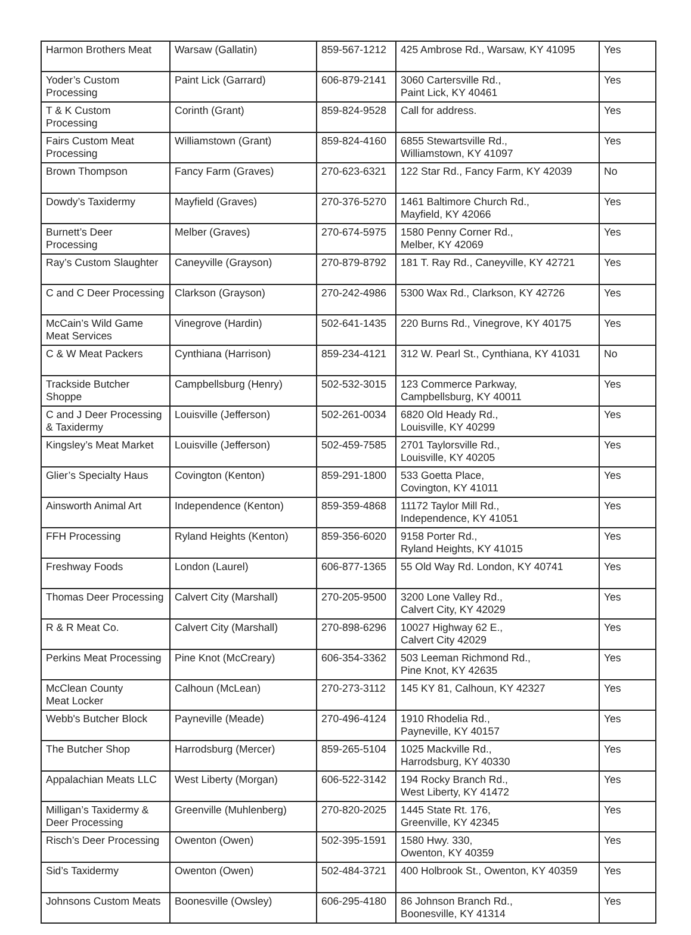| Harmon Brothers Meat | Warsaw (Gallatin) | 859-567-1212 | 425 Ambrose Rd., Warsaw, KY 41095 | Yes |
| Yoder’s Custom Processing | Paint Lick (Garrard) | 606-879-2141 | 3060 Cartersville Rd., Paint Lick, KY 40461 | Yes |
| T & K Custom Processing | Corinth (Grant) | 859-824-9528 | Call for address. | Yes |
| Fairs Custom Meat Processing | Williamstown (Grant) | 859-824-4160 | 6855 Stewartsville Rd., Williamstown, KY 41097 | Yes |
| Brown Thompson | Fancy Farm (Graves) | 270-623-6321 | 122 Star Rd., Fancy Farm, KY 42039 | No |
| Dowdy’s Taxidermy | Mayfield (Graves) | 270-376-5270 | 1461 Baltimore Church Rd., Mayfield, KY 42066 | Yes |
| Burnett’s Deer Processing | Melber (Graves) | 270-674-5975 | 1580 Penny Corner Rd., Melber, KY 42069 | Yes |
| Ray’s Custom Slaughter | Caneyville (Grayson) | 270-879-8792 | 181 T. Ray Rd., Caneyville, KY 42721 | Yes |
| C and C Deer Processing | Clarkson (Grayson) | 270-242-4986 | 5300 Wax Rd., Clarkson, KY 42726 | Yes |
| McCain’s Wild Game Meat Services | Vinegrove (Hardin) | 502-641-1435 | 220 Burns Rd., Vinegrove, KY 40175 | Yes |
| C & W Meat Packers | Cynthiana (Harrison) | 859-234-4121 | 312 W. Pearl St., Cynthiana, KY 41031 | No |
| Trackside Butcher Shoppe | Campbellsburg (Henry) | 502-532-3015 | 123 Commerce Parkway, Campbellsburg, KY 40011 | Yes |
| C and J Deer Processing & Taxidermy | Louisville (Jefferson) | 502-261-0034 | 6820 Old Heady Rd., Louisville, KY 40299 | Yes |
| Kingsley’s Meat Market | Louisville (Jefferson) | 502-459-7585 | 2701 Taylorsville Rd., Louisville, KY 40205 | Yes |
| Glier’s Specialty Haus | Covington (Kenton) | 859-291-1800 | 533 Goetta Place, Covington, KY 41011 | Yes |
| Ainsworth Animal Art | Independence (Kenton) | 859-359-4868 | 11172 Taylor Mill Rd., Independence, KY 41051 | Yes |
| FFH Processing | Ryland Heights (Kenton) | 859-356-6020 | 9158 Porter Rd., Ryland Heights, KY 41015 | Yes |
| Freshway Foods | London (Laurel) | 606-877-1365 | 55 Old Way Rd. London, KY 40741 | Yes |
| Thomas Deer Processing | Calvert City (Marshall) | 270-205-9500 | 3200 Lone Valley Rd., Calvert City, KY 42029 | Yes |
| R & R Meat Co. | Calvert City (Marshall) | 270-898-6296 | 10027 Highway 62 E., Calvert City 42029 | Yes |
| Perkins Meat Processing | Pine Knot (McCreary) | 606-354-3362 | 503 Leeman Richmond Rd., Pine Knot, KY 42635 | Yes |
| McClean County Meat Locker | Calhoun (McLean) | 270-273-3112 | 145 KY 81, Calhoun, KY 42327 | Yes |
| Webb's Butcher Block | Payneville (Meade) | 270-496-4124 | 1910 Rhodelia Rd., Payneville, KY 40157 | Yes |
| The Butcher Shop | Harrodsburg (Mercer) | 859-265-5104 | 1025 Mackville Rd., Harrodsburg, KY 40330 | Yes |
| Appalachian Meats LLC | West Liberty (Morgan) | 606-522-3142 | 194 Rocky Branch Rd., West Liberty, KY 41472 | Yes |
| Milligan’s Taxidermy & Deer Processing | Greenville (Muhlenberg) | 270-820-2025 | 1445 State Rt. 176, Greenville, KY 42345 | Yes |
| Risch’s Deer Processing | Owenton (Owen) | 502-395-1591 | 1580 Hwy. 330, Owenton, KY 40359 | Yes |
| Sid’s Taxidermy | Owenton (Owen) | 502-484-3721 | 400 Holbrook St., Owenton, KY 40359 | Yes |
| Johnsons Custom Meats | Boonesville (Owsley) | 606-295-4180 | 86 Johnson Branch Rd., Boonesville, KY 41314 | Yes |